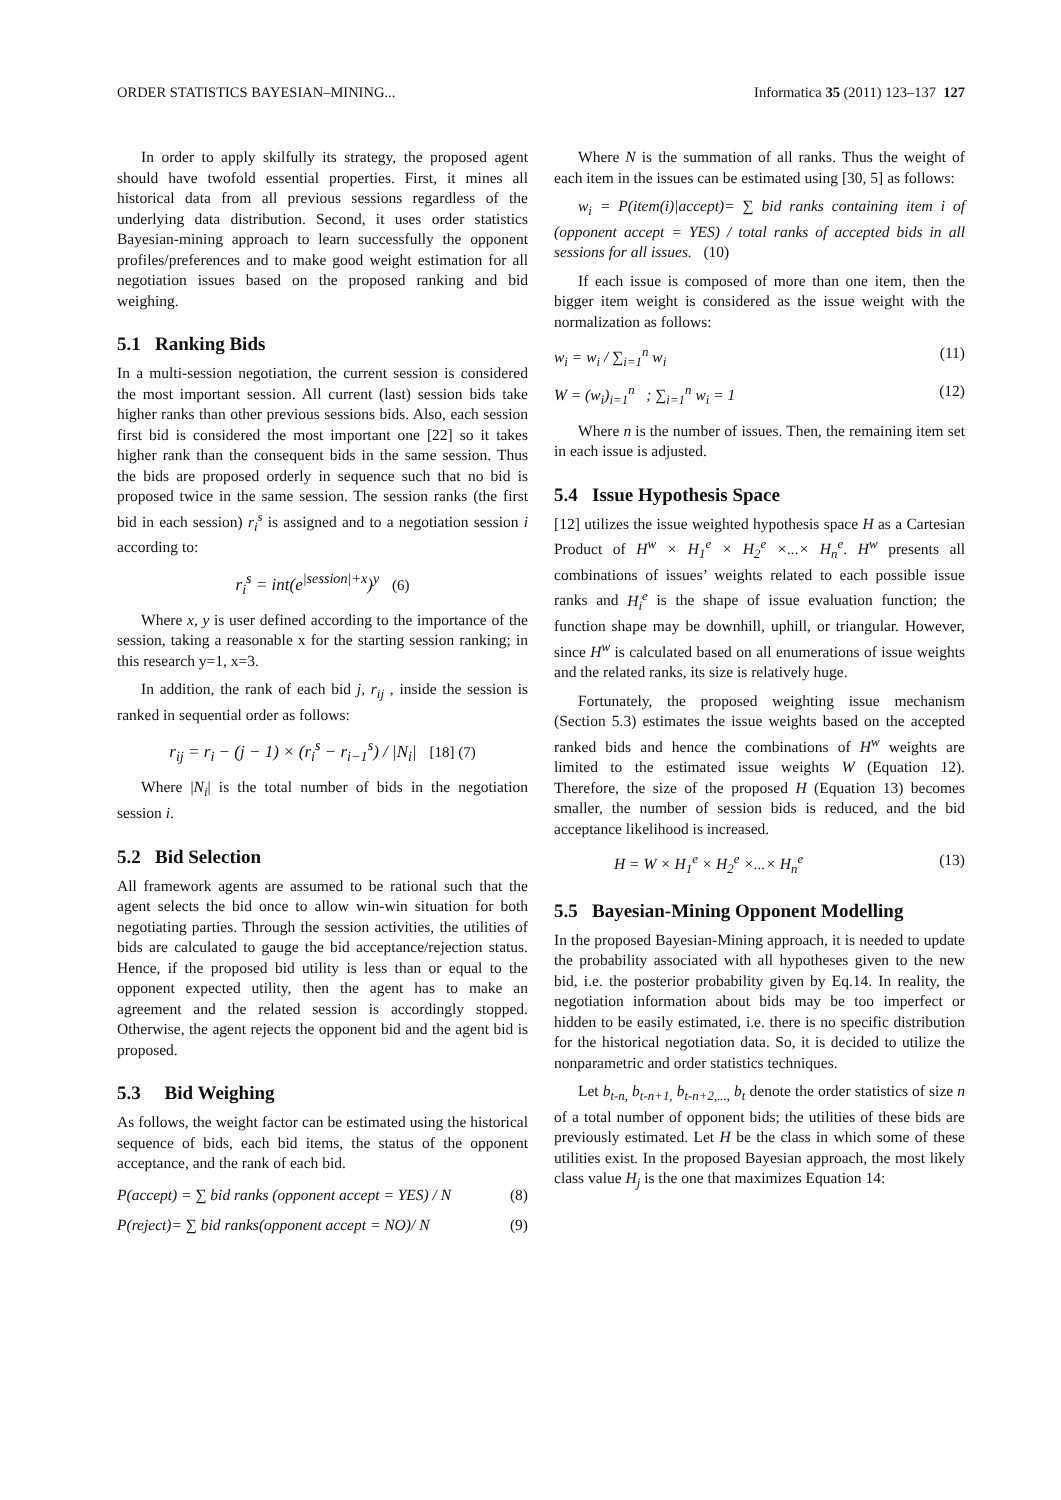ORDER STATISTICS BAYESIAN–MINING... Informatica 35 (2011) 123–137 127
In order to apply skilfully its strategy, the proposed agent should have twofold essential properties. First, it mines all historical data from all previous sessions regardless of the underlying data distribution. Second, it uses order statistics Bayesian-mining approach to learn successfully the opponent profiles/preferences and to make good weight estimation for all negotiation issues based on the proposed ranking and bid weighing.
5.1 Ranking Bids
In a multi-session negotiation, the current session is considered the most important session. All current (last) session bids take higher ranks than other previous sessions bids. Also, each session first bid is considered the most important one [22] so it takes higher rank than the consequent bids in the same session. Thus the bids are proposed orderly in sequence such that no bid is proposed twice in the same session. The session ranks (the first bid in each session) r<sub>i</sub><sup>s</sup> is assigned and to a negotiation session i according to:
r<sub>i</sub><sup>s</sup> = int(e<sup>|session|+x</sup>)<sup>y</sup> (6)
Where x, y is user defined according to the importance of the session, taking a reasonable x for the starting session ranking; in this research y=1, x=3.
In addition, the rank of each bid j, r<sub>ij</sub> , inside the session is ranked in sequential order as follows:
r<sub>ij</sub> = r<sub>i</sub> − (j − 1) × (r<sub>i</sub><sup>s</sup> − r<sub>i−1</sub><sup>s</sup>) / |N<sub>i</sub>| [18] (7)
Where |N<sub>i</sub>| is the total number of bids in the negotiation session i.
5.2 Bid Selection
All framework agents are assumed to be rational such that the agent selects the bid once to allow win-win situation for both negotiating parties. Through the session activities, the utilities of bids are calculated to gauge the bid acceptance/rejection status. Hence, if the proposed bid utility is less than or equal to the opponent expected utility, then the agent has to make an agreement and the related session is accordingly stopped. Otherwise, the agent rejects the opponent bid and the agent bid is proposed.
5.3 Bid Weighing
As follows, the weight factor can be estimated using the historical sequence of bids, each bid items, the status of the opponent acceptance, and the rank of each bid.
P(accept) = ∑ bid ranks (opponent accept = YES) / N (8)
P(reject)= ∑ bid ranks(opponent accept = NO)/ N (9)
Where N is the summation of all ranks. Thus the weight of each item in the issues can be estimated using [30, 5] as follows:
w<sub>i</sub> = P(item(i)|accept)= ∑ bid ranks containing item i of (opponent accept = YES) / total ranks of accepted bids in all sessions for all issues. (10)
If each issue is composed of more than one item, then the bigger item weight is considered as the issue weight with the normalization as follows:
w<sub>i</sub> = w<sub>i</sub> / ∑<sub>i=1</sub><sup>n</sup> w<sub>i</sub> (11)
W = (w<sub>i</sub>)<sub>i=1</sub><sup>n</sup> ; ∑<sub>i=1</sub><sup>n</sup> w<sub>i</sub> = 1 (12)
Where n is the number of issues. Then, the remaining item set in each issue is adjusted.
5.4 Issue Hypothesis Space
[12] utilizes the issue weighted hypothesis space H as a Cartesian Product of H<sup>w</sup> × H<sub>1</sub><sup>e</sup> × H<sub>2</sub><sup>e</sup> ×...× H<sub>n</sub><sup>e</sup>. H<sup>w</sup> presents all combinations of issues’ weights related to each possible issue ranks and H<sub>i</sub><sup>e</sup> is the shape of issue evaluation function; the function shape may be downhill, uphill, or triangular. However, since H<sup>w</sup> is calculated based on all enumerations of issue weights and the related ranks, its size is relatively huge.
Fortunately, the proposed weighting issue mechanism (Section 5.3) estimates the issue weights based on the accepted ranked bids and hence the combinations of H<sup>w</sup> weights are limited to the estimated issue weights W (Equation 12). Therefore, the size of the proposed H (Equation 13) becomes smaller, the number of session bids is reduced, and the bid acceptance likelihood is increased.
H = W × H<sub>1</sub><sup>e</sup> × H<sub>2</sub><sup>e</sup> ×...× H<sub>n</sub><sup>e</sup> (13)
5.5 Bayesian-Mining Opponent Modelling
In the proposed Bayesian-Mining approach, it is needed to update the probability associated with all hypotheses given to the new bid, i.e. the posterior probability given by Eq.14. In reality, the negotiation information about bids may be too imperfect or hidden to be easily estimated, i.e. there is no specific distribution for the historical negotiation data. So, it is decided to utilize the nonparametric and order statistics techniques.
Let b<sub>t-n,</sub> b<sub>t-n+1,</sub> b<sub>t-n+2,...,</sub> b<sub>t</sub> denote the order statistics of size n of a total number of opponent bids; the utilities of these bids are previously estimated. Let H be the class in which some of these utilities exist. In the proposed Bayesian approach, the most likely class value H<sub>j</sub> is the one that maximizes Equation 14: